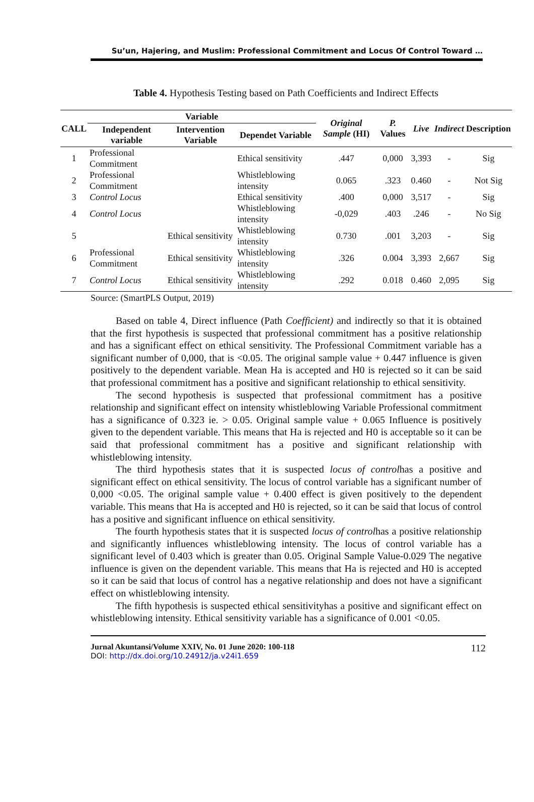Su’un, Hajering, and Muslim: Professional Commitment and Locus Of Control Toward …
Table 4. Hypothesis Testing based on Path Coefficients and Indirect Effects
| CALL | Variable | | | Original Sample (HI) | P. Values | Live | Indirect | Description |
| --- | --- | --- | --- | --- | --- | --- | --- | --- |
| | Independent variable | Intervention Variable | Dependet Variable | | | | | |
| 1 | Professional Commitment | | Ethical sensitivity | .447 | 0,000 | 3,393 | - | Sig |
| 2 | Professional Commitment | | Whistleblowing intensity | 0.065 | .323 | 0.460 | - | Not Sig |
| 3 | Control Locus | | Ethical sensitivity | .400 | 0,000 | 3,517 | - | Sig |
| 4 | Control Locus | | Whistleblowing intensity | -0,029 | .403 | .246 | - | No Sig |
| 5 | | Ethical sensitivity | Whistleblowing intensity | 0.730 | .001 | 3,203 | - | Sig |
| 6 | Professional Commitment | Ethical sensitivity | Whistleblowing intensity | .326 | 0.004 | 3,393 | 2,667 | Sig |
| 7 | Control Locus | Ethical sensitivity | Whistleblowing intensity | .292 | 0.018 | 0.460 | 2,095 | Sig |
Source: (SmartPLS Output, 2019)
Based on table 4, Direct influence (Path Coefficient) and indirectly so that it is obtained that the first hypothesis is suspected that professional commitment has a positive relationship and has a significant effect on ethical sensitivity. The Professional Commitment variable has a significant number of 0,000, that is <0.05. The original sample value + 0.447 influence is given positively to the dependent variable. Mean Ha is accepted and H0 is rejected so it can be said that professional commitment has a positive and significant relationship to ethical sensitivity.
The second hypothesis is suspected that professional commitment has a positive relationship and significant effect on intensity whistleblowing Variable Professional commitment has a significance of 0.323 ie. > 0.05. Original sample value + 0.065 Influence is positively given to the dependent variable. This means that Ha is rejected and H0 is acceptable so it can be said that professional commitment has a positive and significant relationship with whistleblowing intensity.
The third hypothesis states that it is suspected locus of controlhas a positive and significant effect on ethical sensitivity. The locus of control variable has a significant number of 0,000 <0.05. The original sample value + 0.400 effect is given positively to the dependent variable. This means that Ha is accepted and H0 is rejected, so it can be said that locus of control has a positive and significant influence on ethical sensitivity.
The fourth hypothesis states that it is suspected locus of controlhas a positive relationship and significantly influences whistleblowing intensity. The locus of control variable has a significant level of 0.403 which is greater than 0.05. Original Sample Value-0.029 The negative influence is given on the dependent variable. This means that Ha is rejected and H0 is accepted so it can be said that locus of control has a negative relationship and does not have a significant effect on whistleblowing intensity.
The fifth hypothesis is suspected ethical sensitivityhas a positive and significant effect on whistleblowing intensity. Ethical sensitivity variable has a significance of 0.001 <0.05.
Jurnal Akuntansi/Volume XXIV, No. 01 June 2020: 100-118
DOI: http://dx.doi.org/10.24912/ja.v24i1.659
112